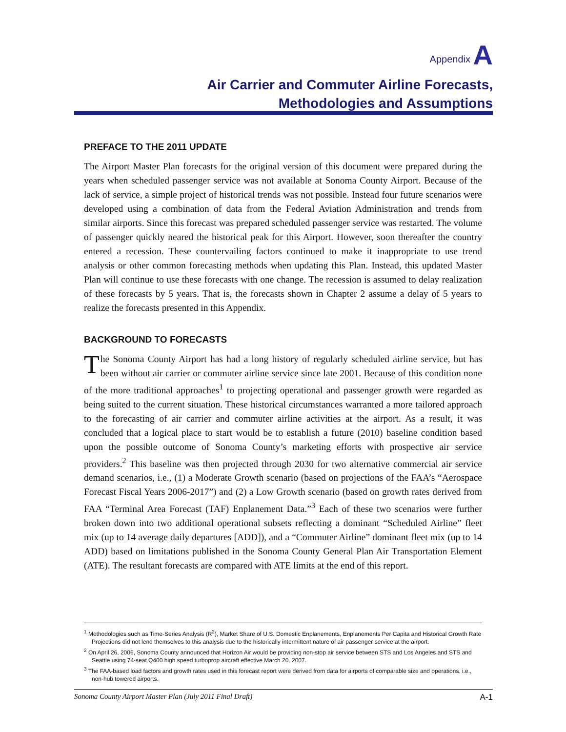Appendix A
Air Carrier and Commuter Airline Forecasts,
Methodologies and Assumptions
PREFACE TO THE 2011 UPDATE
The Airport Master Plan forecasts for the original version of this document were prepared during the years when scheduled passenger service was not available at Sonoma County Airport. Because of the lack of service, a simple project of historical trends was not possible. Instead four future scenarios were developed using a combination of data from the Federal Aviation Administration and trends from similar airports. Since this forecast was prepared scheduled passenger service was restarted. The volume of passenger quickly neared the historical peak for this Airport. However, soon thereafter the country entered a recession. These countervailing factors continued to make it inappropriate to use trend analysis or other common forecasting methods when updating this Plan. Instead, this updated Master Plan will continue to use these forecasts with one change. The recession is assumed to delay realization of these forecasts by 5 years. That is, the forecasts shown in Chapter 2 assume a delay of 5 years to realize the forecasts presented in this Appendix.
BACKGROUND TO FORECASTS
The Sonoma County Airport has had a long history of regularly scheduled airline service, but has been without air carrier or commuter airline service since late 2001. Because of this condition none of the more traditional approaches<sup>1</sup> to projecting operational and passenger growth were regarded as being suited to the current situation. These historical circumstances warranted a more tailored approach to the forecasting of air carrier and commuter airline activities at the airport. As a result, it was concluded that a logical place to start would be to establish a future (2010) baseline condition based upon the possible outcome of Sonoma County’s marketing efforts with prospective air service providers.<sup>2</sup> This baseline was then projected through 2030 for two alternative commercial air service demand scenarios, i.e., (1) a Moderate Growth scenario (based on projections of the FAA’s “Aerospace Forecast Fiscal Years 2006-2017”) and (2) a Low Growth scenario (based on growth rates derived from FAA “Terminal Area Forecast (TAF) Enplanement Data.”<sup>3</sup> Each of these two scenarios were further broken down into two additional operational subsets reflecting a dominant “Scheduled Airline” fleet mix (up to 14 average daily departures [ADD]), and a “Commuter Airline” dominant fleet mix (up to 14 ADD) based on limitations published in the Sonoma County General Plan Air Transportation Element (ATE). The resultant forecasts are compared with ATE limits at the end of this report.
<sup>1</sup> Methodologies such as Time-Series Analysis (R<sup>2</sup>), Market Share of U.S. Domestic Enplanements, Enplanements Per Capita and Historical Growth Rate Projections did not lend themselves to this analysis due to the historically intermittent nature of air passenger service at the airport.
<sup>2</sup> On April 26, 2006, Sonoma County announced that Horizon Air would be providing non-stop air service between STS and Los Angeles and STS and Seattle using 74-seat Q400 high speed turboprop aircraft effective March 20, 2007.
<sup>3</sup> The FAA-based load factors and growth rates used in this forecast report were derived from data for airports of comparable size and operations, i.e., non-hub towered airports.
Sonoma County Airport Master Plan (July 2011 Final Draft) A-1